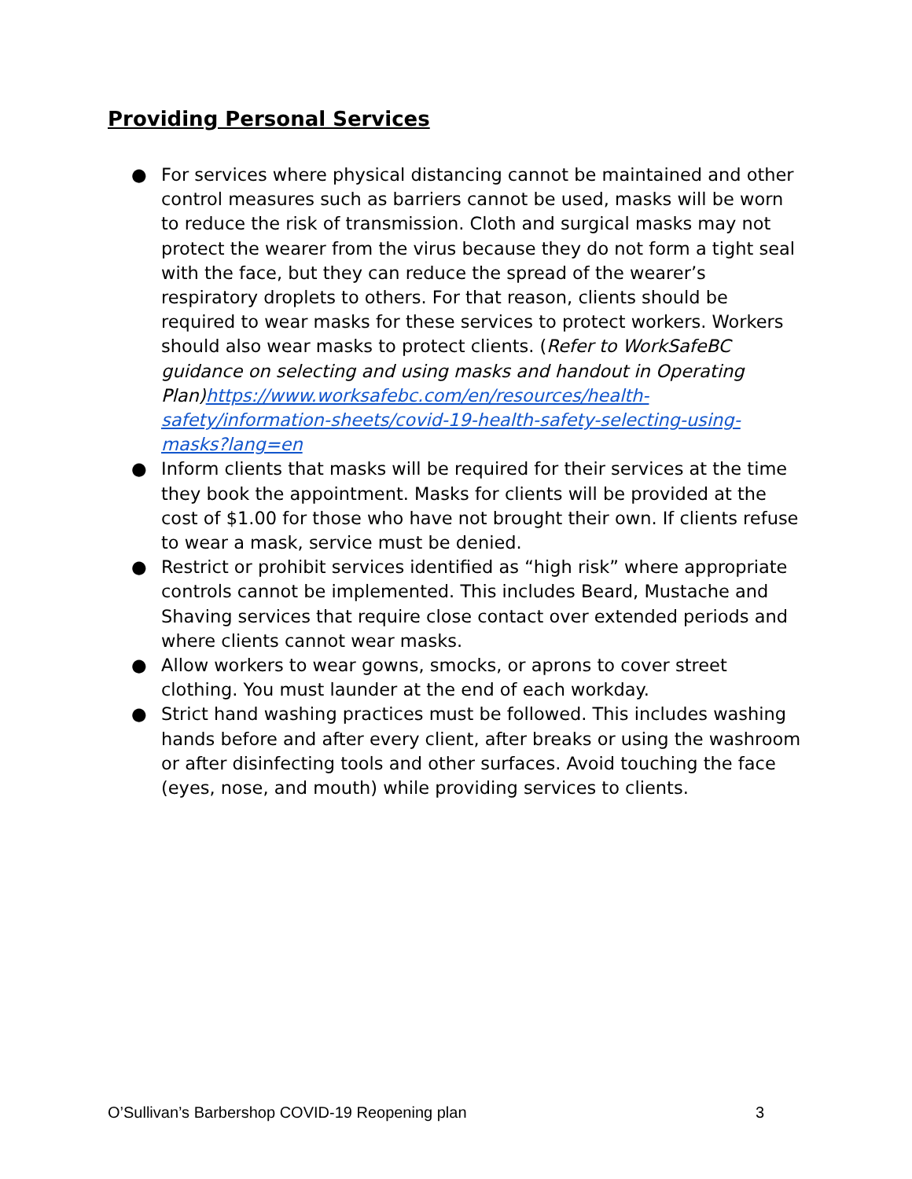Providing Personal Services
● For services where physical distancing cannot be maintained and other control measures such as barriers cannot be used, masks will be worn to reduce the risk of transmission. Cloth and surgical masks may not protect the wearer from the virus because they do not form a tight seal with the face, but they can reduce the spread of the wearer’s respiratory droplets to others. For that reason, clients should be required to wear masks for these services to protect workers. Workers should also wear masks to protect clients. (Refer to WorkSafeBC guidance on selecting and using masks and handout in Operating Plan)https://www.worksafebc.com/en/resources/health-safety/information-sheets/covid-19-health-safety-selecting-using-masks?lang=en
● Inform clients that masks will be required for their services at the time they book the appointment. Masks for clients will be provided at the cost of $1.00 for those who have not brought their own. If clients refuse to wear a mask, service must be denied.
● Restrict or prohibit services identified as “high risk” where appropriate controls cannot be implemented. This includes Beard, Mustache and Shaving services that require close contact over extended periods and where clients cannot wear masks.
● Allow workers to wear gowns, smocks, or aprons to cover street clothing. You must launder at the end of each workday.
● Strict hand washing practices must be followed. This includes washing hands before and after every client, after breaks or using the washroom or after disinfecting tools and other surfaces. Avoid touching the face (eyes, nose, and mouth) while providing services to clients.
O’Sullivan’s Barbershop COVID-19 Reopening plan 3